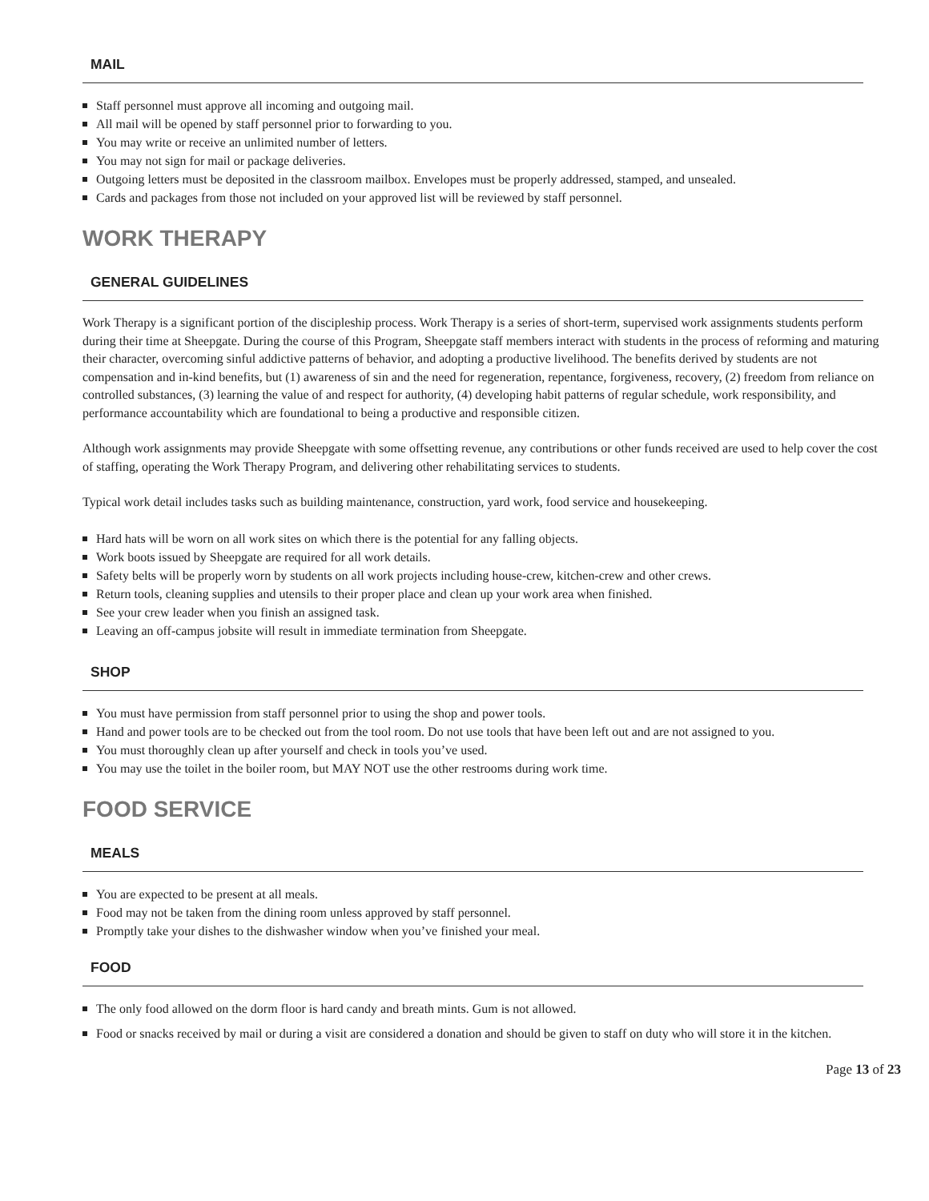MAIL
Staff personnel must approve all incoming and outgoing mail.
All mail will be opened by staff personnel prior to forwarding to you.
You may write or receive an unlimited number of letters.
You may not sign for mail or package deliveries.
Outgoing letters must be deposited in the classroom mailbox. Envelopes must be properly addressed, stamped, and unsealed.
Cards and packages from those not included on your approved list will be reviewed by staff personnel.
WORK THERAPY
GENERAL GUIDELINES
Work Therapy is a significant portion of the discipleship process. Work Therapy is a series of short-term, supervised work assignments students perform during their time at Sheepgate. During the course of this Program, Sheepgate staff members interact with students in the process of reforming and maturing their character, overcoming sinful addictive patterns of behavior, and adopting a productive livelihood. The benefits derived by students are not compensation and in-kind benefits, but (1) awareness of sin and the need for regeneration, repentance, forgiveness, recovery, (2) freedom from reliance on controlled substances, (3) learning the value of and respect for authority, (4) developing habit patterns of regular schedule, work responsibility, and performance accountability which are foundational to being a productive and responsible citizen.
Although work assignments may provide Sheepgate with some offsetting revenue, any contributions or other funds received are used to help cover the cost of staffing, operating the Work Therapy Program, and delivering other rehabilitating services to students.
Typical work detail includes tasks such as building maintenance, construction, yard work, food service and housekeeping.
Hard hats will be worn on all work sites on which there is the potential for any falling objects.
Work boots issued by Sheepgate are required for all work details.
Safety belts will be properly worn by students on all work projects including house-crew, kitchen-crew and other crews.
Return tools, cleaning supplies and utensils to their proper place and clean up your work area when finished.
See your crew leader when you finish an assigned task.
Leaving an off-campus jobsite will result in immediate termination from Sheepgate.
SHOP
You must have permission from staff personnel prior to using the shop and power tools.
Hand and power tools are to be checked out from the tool room. Do not use tools that have been left out and are not assigned to you.
You must thoroughly clean up after yourself and check in tools you’ve used.
You may use the toilet in the boiler room, but MAY NOT use the other restrooms during work time.
FOOD SERVICE
MEALS
You are expected to be present at all meals.
Food may not be taken from the dining room unless approved by staff personnel.
Promptly take your dishes to the dishwasher window when you’ve finished your meal.
FOOD
The only food allowed on the dorm floor is hard candy and breath mints. Gum is not allowed.
Food or snacks received by mail or during a visit are considered a donation and should be given to staff on duty who will store it in the kitchen.
Page 13 of 23